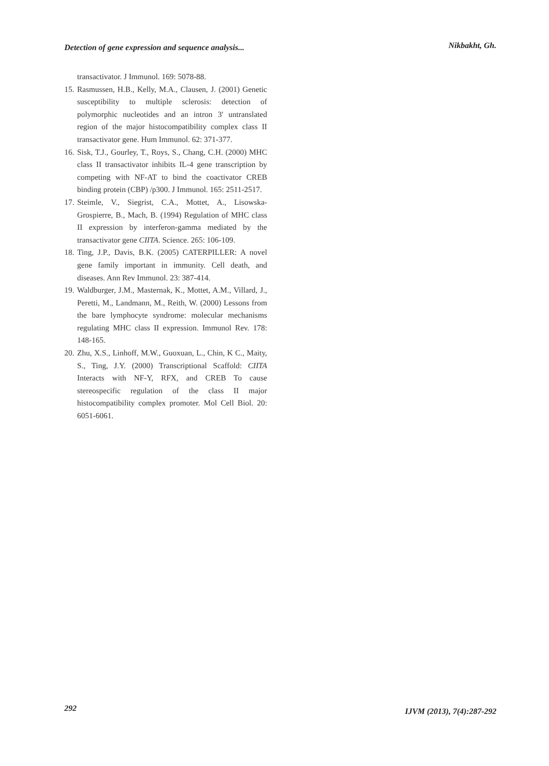Detection of gene expression and sequence analysis... Nikbakht, Gh.
transactivator. J Immunol. 169: 5078-88.
15. Rasmussen, H.B., Kelly, M.A., Clausen, J. (2001) Genetic susceptibility to multiple sclerosis: detection of polymorphic nucleotides and an intron 3' untranslated region of the major histocompatibility complex class II transactivator gene. Hum Immunol. 62: 371-377.
16. Sisk, T.J., Gourley, T., Roys, S., Chang, C.H. (2000) MHC class II transactivator inhibits IL-4 gene transcription by competing with NF-AT to bind the coactivator CREB binding protein (CBP) /p300. J Immunol. 165: 2511-2517.
17. Steimle, V., Siegrist, C.A., Mottet, A., Lisowska-Grospierre, B., Mach, B. (1994) Regulation of MHC class II expression by interferon-gamma mediated by the transactivator gene CIITA. Science. 265: 106-109.
18. Ting, J.P., Davis, B.K. (2005) CATERPILLER: A novel gene family important in immunity. Cell death, and diseases. Ann Rev Immunol. 23: 387-414.
19. Waldburger, J.M., Masternak, K., Mottet, A.M., Villard, J., Peretti, M., Landmann, M., Reith, W. (2000) Lessons from the bare lymphocyte syndrome: molecular mechanisms regulating MHC class II expression. Immunol Rev. 178: 148-165.
20. Zhu, X.S., Linhoff, M.W., Guoxuan, L., Chin, K C., Maity, S., Ting, J.Y. (2000) Transcriptional Scaffold: CIITA Interacts with NF-Y, RFX, and CREB To cause stereospecific regulation of the class II major histocompatibility complex promoter. Mol Cell Biol. 20: 6051-6061.
292 IJVM (2013), 7(4):287-292